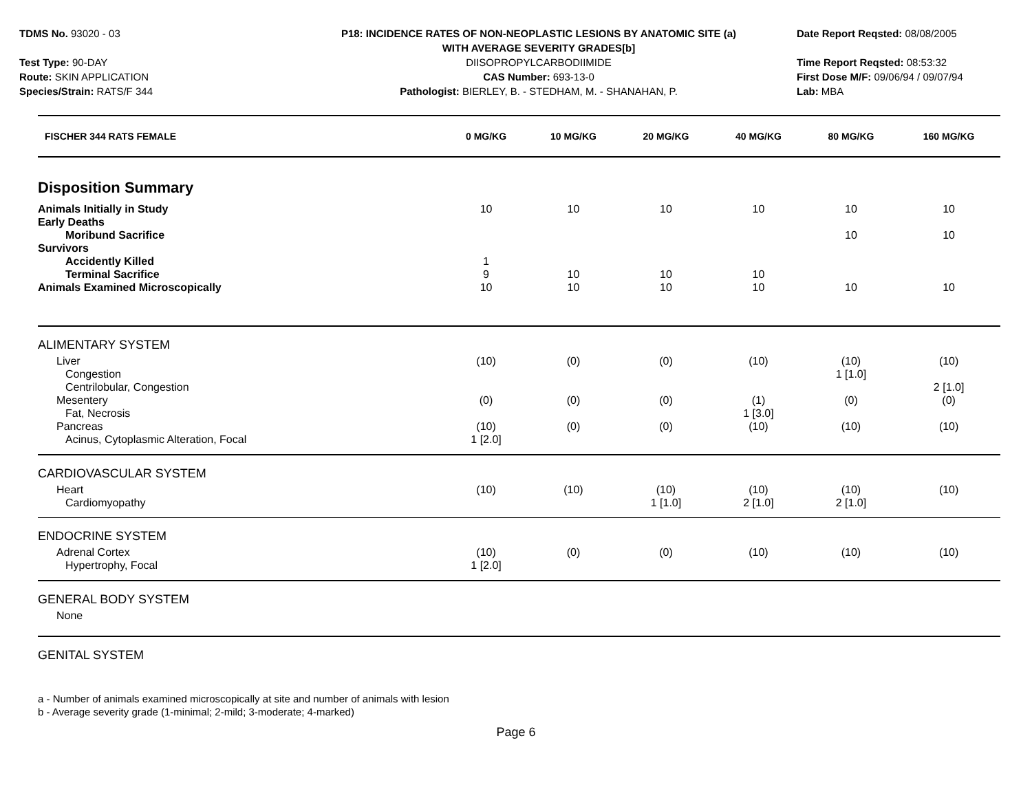TDMS No. 93020 - 03
Test Type: 90-DAY
Route: SKIN APPLICATION
Species/Strain: RATS/F 344
P18: INCIDENCE RATES OF NON-NEOPLASTIC LESIONS BY ANATOMIC SITE (a)
WITH AVERAGE SEVERITY GRADES[b]
DIISOPROPYLCARBODIIMIDE
CAS Number: 693-13-0
Pathologist: BIERLEY, B. - STEDHAM, M. - SHANAHAN, P.
Date Report Reqsted: 08/08/2005
Time Report Reqsted: 08:53:32
First Dose M/F: 09/06/94 / 09/07/94
Lab: MBA
| FISCHER 344 RATS FEMALE | 0 MG/KG | 10 MG/KG | 20 MG/KG | 40 MG/KG | 80 MG/KG | 160 MG/KG |
| --- | --- | --- | --- | --- | --- | --- |
| Disposition Summary | | | | | | |
| Animals Initially in Study | 10 | 10 | 10 | 10 | 10 | 10 |
| Early Deaths | | | | | | |
| Moribund Sacrifice | | | | | 10 | 10 |
| Survivors | | | | | | |
| Accidently Killed | 1 | | | | | |
| Terminal Sacrifice | 9 | 10 | 10 | 10 | | |
| Animals Examined Microscopically | 10 | 10 | 10 | 10 | 10 | 10 |
| ALIMENTARY SYSTEM | | | | | | |
| Liver | (10) | (0) | (0) | (10) | (10) | (10) |
| Congestion | | | | | 1 [1.0] | |
| Centrilobular, Congestion | | | | | | 2 [1.0] |
| Mesentery | (0) | (0) | (0) | (1) | (0) | (0) |
| Fat, Necrosis | | | | 1 [3.0] | | |
| Pancreas | (10) | (0) | (0) | (10) | (10) | (10) |
| Acinus, Cytoplasmic Alteration, Focal | 1 [2.0] | | | | | |
| CARDIOVASCULAR SYSTEM | | | | | | |
| Heart | (10) | (10) | (10) | (10) | (10) | (10) |
| Cardiomyopathy | | | 1 [1.0] | 2 [1.0] | 2 [1.0] | |
| ENDOCRINE SYSTEM | | | | | | |
| Adrenal Cortex | (10) | (0) | (0) | (10) | (10) | (10) |
| Hypertrophy, Focal | 1 [2.0] | | | | | |
| GENERAL BODY SYSTEM | | | | | | |
| None | | | | | | |
| GENITAL SYSTEM | | | | | | |
a - Number of animals examined microscopically at site and number of animals with lesion
b - Average severity grade (1-minimal; 2-mild; 3-moderate; 4-marked)
Page 6